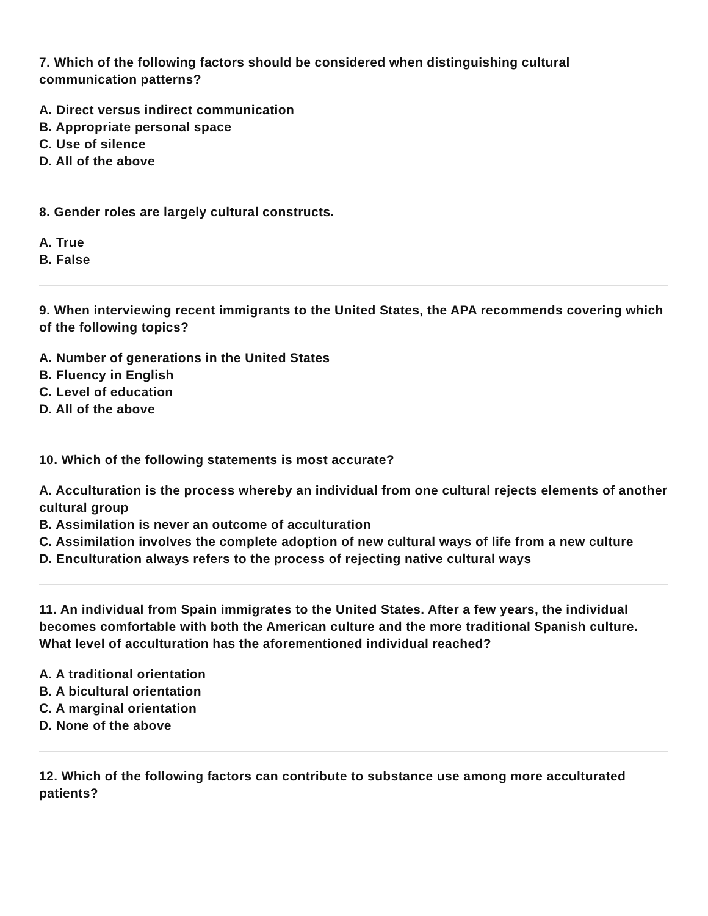7. Which of the following factors should be considered when distinguishing cultural communication patterns?
A. Direct versus indirect communication
B. Appropriate personal space
C. Use of silence
D. All of the above
8. Gender roles are largely cultural constructs.
A. True
B. False
9. When interviewing recent immigrants to the United States, the APA recommends covering which of the following topics?
A. Number of generations in the United States
B. Fluency in English
C. Level of education
D. All of the above
10. Which of the following statements is most accurate?
A. Acculturation is the process whereby an individual from one cultural rejects elements of another cultural group
B. Assimilation is never an outcome of acculturation
C. Assimilation involves the complete adoption of new cultural ways of life from a new culture
D. Enculturation always refers to the process of rejecting native cultural ways
11. An individual from Spain immigrates to the United States. After a few years, the individual becomes comfortable with both the American culture and the more traditional Spanish culture. What level of acculturation has the aforementioned individual reached?
A. A traditional orientation
B. A bicultural orientation
C. A marginal orientation
D. None of the above
12. Which of the following factors can contribute to substance use among more acculturated patients?